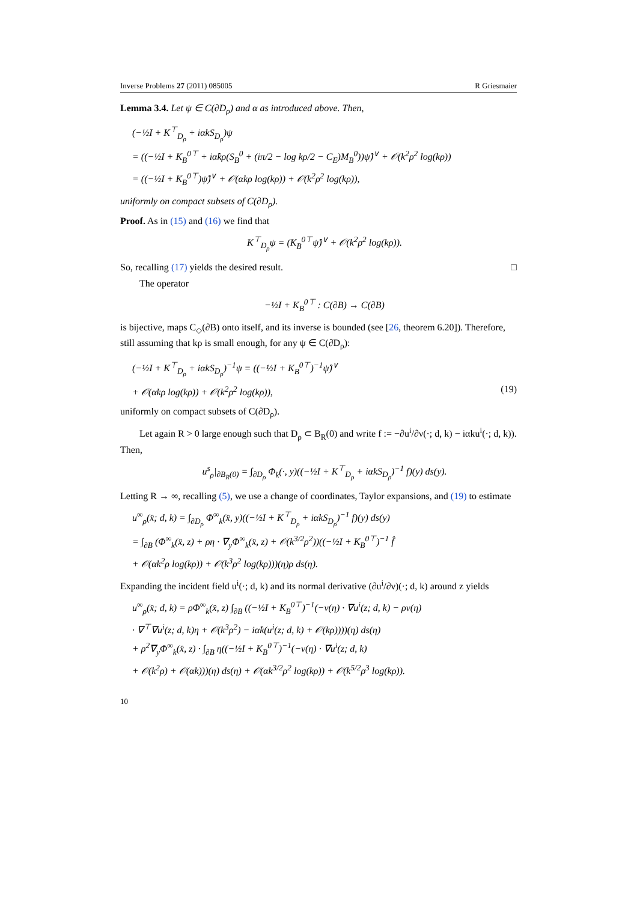Inverse Problems 27 (2011) 085005 R Griesmaier
Lemma 3.4. Let ψ ∈ C(∂D<sub>ρ</sub>) and α as introduced above. Then,
(−½I + K<sup>⊤</sup><sub>D<sub>ρ</sub></sub> + iαkS<sub>D<sub>ρ</sub></sub>)ψ
= ((−½I + K<sub>B</sub><sup>0⊤</sup> + iα̂kρ(S<sub>B</sub><sup>0</sup> + (iπ/2 − log kρ/2 − C<sub>E</sub>)M<sub>B</sub><sup>0</sup>))ψ̂)<sup>∨</sup> + 𝒪(k<sup>2</sup>ρ<sup>2</sup> log(kρ))
= ((−½I + K<sub>B</sub><sup>0⊤</sup>)ψ̂)<sup>∨</sup> + 𝒪(αkρ log(kρ)) + 𝒪(k<sup>2</sup>ρ<sup>2</sup> log(kρ)),
uniformly on compact subsets of C(∂D<sub>ρ</sub>).
Proof. As in (15) and (16) we find that
K<sup>⊤</sup><sub>D<sub>ρ</sub></sub>ψ = (K<sub>B</sub><sup>0⊤</sup>ψ̂)<sup>∨</sup> + 𝒪(k<sup>2</sup>ρ<sup>2</sup> log(kρ)).
So, recalling (17) yields the desired result. □
The operator
−½I + K<sub>B</sub><sup>0⊤</sup> : C(∂B) → C(∂B)
is bijective, maps C<sub>◇</sub>(∂B) onto itself, and its inverse is bounded (see [26, theorem 6.20]). Therefore, still assuming that kρ is small enough, for any ψ ∈ C(∂D<sub>ρ</sub>):
(−½I + K<sup>⊤</sup><sub>D<sub>ρ</sub></sub> + iαkS<sub>D<sub>ρ</sub></sub>)<sup>−1</sup>ψ = ((−½I + K<sub>B</sub><sup>0⊤</sup>)<sup>−1</sup>ψ̂)<sup>∨</sup>
+ 𝒪(αkρ log(kρ)) + 𝒪(k<sup>2</sup>ρ<sup>2</sup> log(kρ)), (19)
uniformly on compact subsets of C(∂D<sub>ρ</sub>).
Let again R > 0 large enough such that D<sub>ρ</sub> ⊂ B<sub>R</sub>(0) and write f := −∂u<sup>i</sup>/∂ν(·; d, k) − iαku<sup>i</sup>(·; d, k)). Then,
u<sup>s</sup><sub>ρ</sub>|<sub>∂B<sub>R</sub>(0)</sub> = ∫<sub>∂D<sub>ρ</sub></sub> Φ<sub>k</sub>(·, y)((−½I + K<sup>⊤</sup><sub>D<sub>ρ</sub></sub> + iαkS<sub>D<sub>ρ</sub></sub>)<sup>−1</sup> f)(y) ds(y).
Letting R → ∞, recalling (5), we use a change of coordinates, Taylor expansions, and (19) to estimate
u<sup>∞</sup><sub>ρ</sub>(x̂; d, k) = ∫<sub>∂D<sub>ρ</sub></sub> Φ<sup>∞</sup><sub>k</sub>(x̂, y)((−½I + K<sup>⊤</sup><sub>D<sub>ρ</sub></sub> + iαkS<sub>D<sub>ρ</sub></sub>)<sup>−1</sup> f)(y) ds(y)
= ∫<sub>∂B</sub> (Φ<sup>∞</sup><sub>k</sub>(x̂, z) + ρη · ∇<sub>y</sub>Φ<sup>∞</sup><sub>k</sub>(x̂, z) + 𝒪(k<sup>3/2</sup>ρ<sup>2</sup>))((−½I + K<sub>B</sub><sup>0⊤</sup>)<sup>−1</sup> f̂
+ 𝒪(αk<sup>2</sup>ρ log(kρ)) + 𝒪(k<sup>3</sup>ρ<sup>2</sup> log(kρ)))(η)ρ ds(η).
Expanding the incident field u<sup>i</sup>(·; d, k) and its normal derivative (∂u<sup>i</sup>/∂ν)(·; d, k) around z yields
u<sup>∞</sup><sub>ρ</sub>(x̂; d, k) = ρΦ<sup>∞</sup><sub>k</sub>(x̂, z) ∫<sub>∂B</sub> ((−½I + K<sub>B</sub><sup>0⊤</sup>)<sup>−1</sup>(−ν(η) · ∇u<sup>i</sup>(z; d, k) − ρν(η)
· ∇<sup>⊤</sup>∇u<sup>i</sup>(z; d, k)η + 𝒪(k<sup>3</sup>ρ<sup>2</sup>) − iα̂k(u<sup>i</sup>(z; d, k) + 𝒪(kρ))))(η) ds(η)
+ ρ<sup>2</sup>∇<sub>y</sub>Φ<sup>∞</sup><sub>k</sub>(x̂, z) · ∫<sub>∂B</sub> η((−½I + K<sub>B</sub><sup>0⊤</sup>)<sup>−1</sup>(−ν(η) · ∇u<sup>i</sup>(z; d, k)
+ 𝒪(k<sup>2</sup>ρ) + 𝒪(αk)))(η) ds(η) + 𝒪(αk<sup>3/2</sup>ρ<sup>2</sup> log(kρ)) + 𝒪(k<sup>5/2</sup>ρ<sup>3</sup> log(kρ)).
10